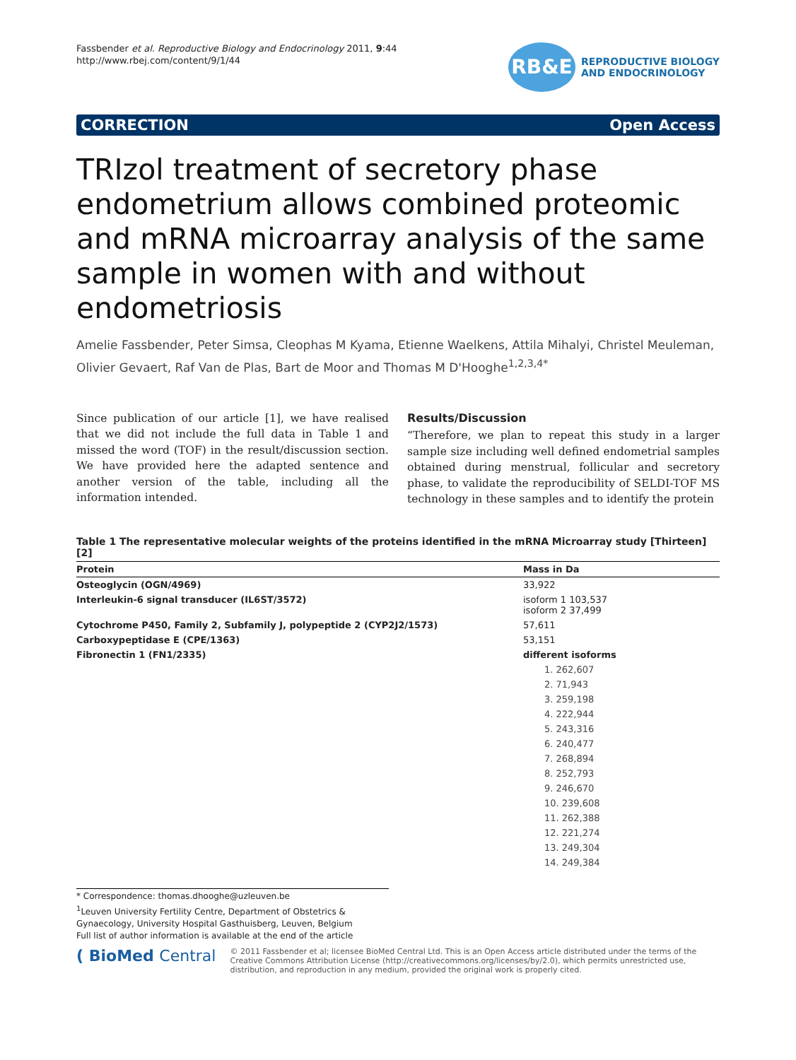Fassbender et al. Reproductive Biology and Endocrinology 2011, 9:44
http://www.rbej.com/content/9/1/44
RB&E
REPRODUCTIVE BIOLOGY
AND ENDOCRINOLOGY
CORRECTION Open Access
TRIzol treatment of secretory phase endometrium allows combined proteomic and mRNA microarray analysis of the same sample in women with and without endometriosis
Amelie Fassbender, Peter Simsa, Cleophas M Kyama, Etienne Waelkens, Attila Mihalyi, Christel Meuleman, Olivier Gevaert, Raf Van de Plas, Bart de Moor and Thomas M D'Hooghe<sup>1,2,3,4*</sup>
Since publication of our article [1], we have realised that we did not include the full data in Table 1 and missed the word (TOF) in the result/discussion section. We have provided here the adapted sentence and another version of the table, including all the information intended.
Results/Discussion
“Therefore, we plan to repeat this study in a larger sample size including well defined endometrial samples obtained during menstrual, follicular and secretory phase, to validate the reproducibility of SELDI-TOF MS technology in these samples and to identify the protein
Table 1 The representative molecular weights of the proteins identified in the mRNA Microarray study [Thirteen] [2]
| Protein | Mass in Da |
| --- | --- |
| Osteoglycin (OGN/4969) | 33,922 |
| Interleukin-6 signal transducer (IL6ST/3572) | isoform 1 103,537 isoform 2 37,499 |
| Cytochrome P450, Family 2, Subfamily J, polypeptide 2 (CYP2J2/1573) | 57,611 |
| Carboxypeptidase E (CPE/1363) | 53,151 |
| Fibronectin 1 (FN1/2335) | different isoforms |
| | 1. 262,607 |
| | 2. 71,943 |
| | 3. 259,198 |
| | 4. 222,944 |
| | 5. 243,316 |
| | 6. 240,477 |
| | 7. 268,894 |
| | 8. 252,793 |
| | 9. 246,670 |
| | 10. 239,608 |
| | 11. 262,388 |
| | 12. 221,274 |
| | 13. 249,304 |
| | 14. 249,384 |
* Correspondence: thomas.dhooghe@uzleuven.be
<sup>1</sup> Leuven University Fertility Centre, Department of Obstetrics & Gynaecology, University Hospital Gasthuisberg, Leuven, Belgium
Full list of author information is available at the end of the article
( BioMed Central
© 2011 Fassbender et al; licensee BioMed Central Ltd. This is an Open Access article distributed under the terms of the Creative Commons Attribution License (http://creativecommons.org/licenses/by/2.0), which permits unrestricted use, distribution, and reproduction in any medium, provided the original work is properly cited.